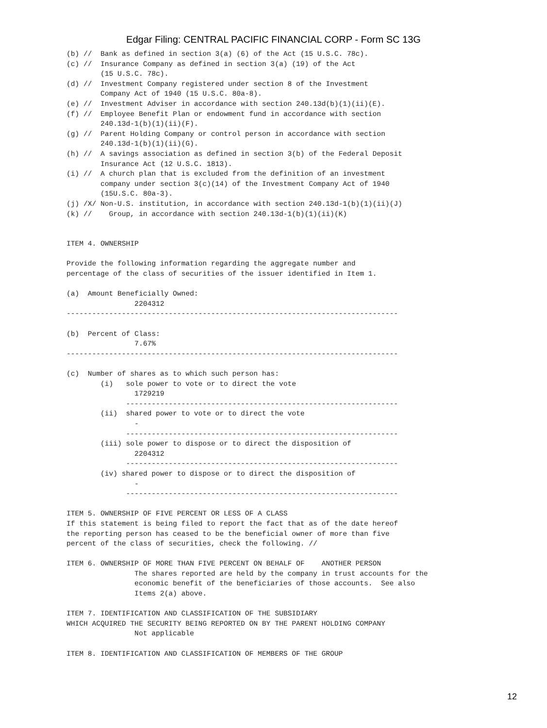Edgar Filing: CENTRAL PACIFIC FINANCIAL CORP - Form SC 13G
(b) //  Bank as defined in section 3(a) (6) of the Act (15 U.S.C. 78c).
(c) //  Insurance Company as defined in section 3(a) (19) of the Act
        (15 U.S.C. 78c).
(d) //  Investment Company registered under section 8 of the Investment
        Company Act of 1940 (15 U.S.C. 80a-8).
(e) //  Investment Adviser in accordance with section 240.13d(b)(1)(ii)(E).
(f) //  Employee Benefit Plan or endowment fund in accordance with section
        240.13d-1(b)(1)(ii)(F).
(g) //  Parent Holding Company or control person in accordance with section
        240.13d-1(b)(1)(ii)(G).
(h) //  A savings association as defined in section 3(b) of the Federal Deposit
        Insurance Act (12 U.S.C. 1813).
(i) //  A church plan that is excluded from the definition of an investment
        company under section 3(c)(14) of the Investment Company Act of 1940
        (15U.S.C. 80a-3).
(j) /X/ Non-U.S. institution, in accordance with section 240.13d-1(b)(1)(ii)(J)
(k) //    Group, in accordance with section 240.13d-1(b)(1)(ii)(K)


ITEM 4. OWNERSHIP

Provide the following information regarding the aggregate number and
percentage of the class of securities of the issuer identified in Item 1.

(a)  Amount Beneficially Owned:
                2204312
------------------------------------------------------------------------------

(b)  Percent of Class:
                7.67%
------------------------------------------------------------------------------

(c)  Number of shares as to which such person has:
        (i)   sole power to vote or to direct the vote
                1729219
              ----------------------------------------------------------------
        (ii)  shared power to vote or to direct the vote
                -
              ----------------------------------------------------------------
        (iii) sole power to dispose or to direct the disposition of
                2204312
              ----------------------------------------------------------------
        (iv) shared power to dispose or to direct the disposition of
                -
              ----------------------------------------------------------------

ITEM 5. OWNERSHIP OF FIVE PERCENT OR LESS OF A CLASS
If this statement is being filed to report the fact that as of the date hereof
the reporting person has ceased to be the beneficial owner of more than five
percent of the class of securities, check the following. //

ITEM 6. OWNERSHIP OF MORE THAN FIVE PERCENT ON BEHALF OF    ANOTHER PERSON
                The shares reported are held by the company in trust accounts for the
                economic benefit of the beneficiaries of those accounts.  See also
                Items 2(a) above.

ITEM 7. IDENTIFICATION AND CLASSIFICATION OF THE SUBSIDIARY
WHICH ACQUIRED THE SECURITY BEING REPORTED ON BY THE PARENT HOLDING COMPANY
                Not applicable

ITEM 8. IDENTIFICATION AND CLASSIFICATION OF MEMBERS OF THE GROUP
12